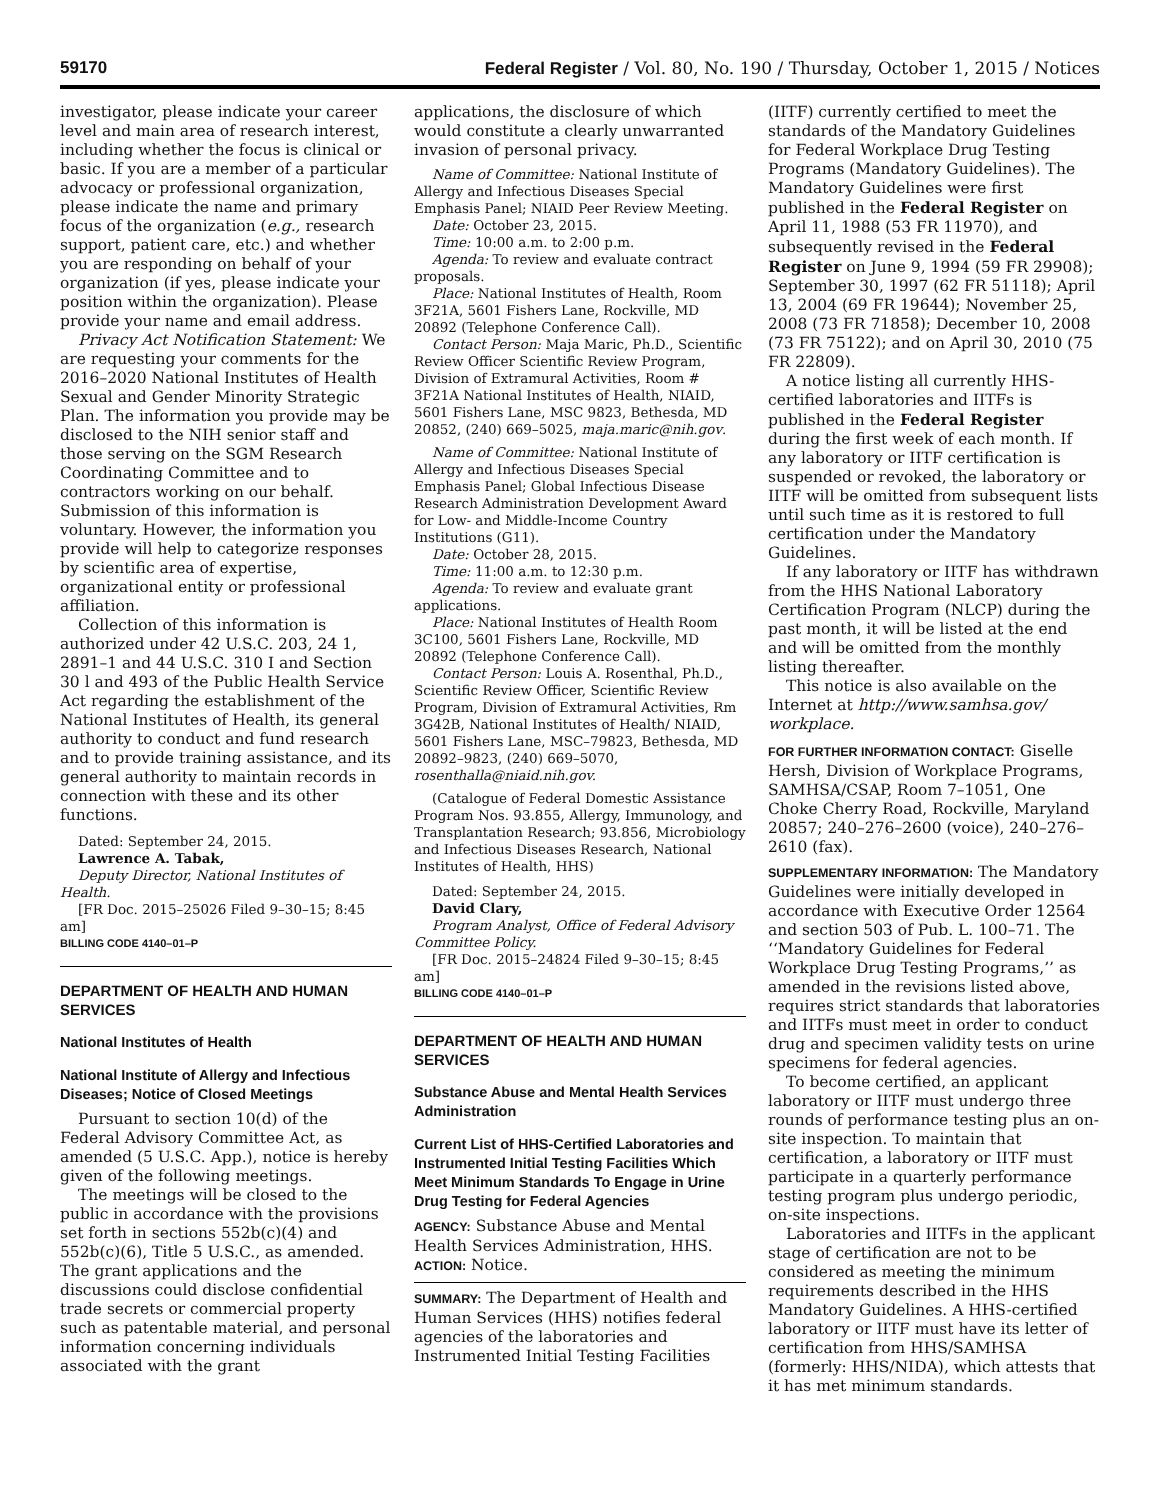59170 Federal Register / Vol. 80, No. 190 / Thursday, October 1, 2015 / Notices
investigator, please indicate your career level and main area of research interest, including whether the focus is clinical or basic. If you are a member of a particular advocacy or professional organization, please indicate the name and primary focus of the organization (e.g., research support, patient care, etc.) and whether you are responding on behalf of your organization (if yes, please indicate your position within the organization). Please provide your name and email address.
Privacy Act Notification Statement: We are requesting your comments for the 2016–2020 National Institutes of Health Sexual and Gender Minority Strategic Plan. The information you provide may be disclosed to the NIH senior staff and those serving on the SGM Research Coordinating Committee and to contractors working on our behalf. Submission of this information is voluntary. However, the information you provide will help to categorize responses by scientific area of expertise, organizational entity or professional affiliation.
Collection of this information is authorized under 42 U.S.C. 203, 24 1, 2891–1 and 44 U.S.C. 310 I and Section 30 l and 493 of the Public Health Service Act regarding the establishment of the National Institutes of Health, its general authority to conduct and fund research and to provide training assistance, and its general authority to maintain records in connection with these and its other functions.
Dated: September 24, 2015.
Lawrence A. Tabak,
Deputy Director, National Institutes of Health.
[FR Doc. 2015–25026 Filed 9–30–15; 8:45 am]
BILLING CODE 4140–01–P
DEPARTMENT OF HEALTH AND HUMAN SERVICES
National Institutes of Health
National Institute of Allergy and Infectious Diseases; Notice of Closed Meetings
Pursuant to section 10(d) of the Federal Advisory Committee Act, as amended (5 U.S.C. App.), notice is hereby given of the following meetings.
The meetings will be closed to the public in accordance with the provisions set forth in sections 552b(c)(4) and 552b(c)(6), Title 5 U.S.C., as amended. The grant applications and the discussions could disclose confidential trade secrets or commercial property such as patentable material, and personal information concerning individuals associated with the grant
applications, the disclosure of which would constitute a clearly unwarranted invasion of personal privacy.
Name of Committee: National Institute of Allergy and Infectious Diseases Special Emphasis Panel; NIAID Peer Review Meeting.
Date: October 23, 2015.
Time: 10:00 a.m. to 2:00 p.m.
Agenda: To review and evaluate contract proposals.
Place: National Institutes of Health, Room 3F21A, 5601 Fishers Lane, Rockville, MD 20892 (Telephone Conference Call).
Contact Person: Maja Maric, Ph.D., Scientific Review Officer Scientific Review Program, Division of Extramural Activities, Room # 3F21A National Institutes of Health, NIAID, 5601 Fishers Lane, MSC 9823, Bethesda, MD 20852, (240) 669–5025, maja.maric@nih.gov.
Name of Committee: National Institute of Allergy and Infectious Diseases Special Emphasis Panel; Global Infectious Disease Research Administration Development Award for Low- and Middle-Income Country Institutions (G11).
Date: October 28, 2015.
Time: 11:00 a.m. to 12:30 p.m.
Agenda: To review and evaluate grant applications.
Place: National Institutes of Health Room 3C100, 5601 Fishers Lane, Rockville, MD 20892 (Telephone Conference Call).
Contact Person: Louis A. Rosenthal, Ph.D., Scientific Review Officer, Scientific Review Program, Division of Extramural Activities, Rm 3G42B, National Institutes of Health/ NIAID, 5601 Fishers Lane, MSC–79823, Bethesda, MD 20892–9823, (240) 669–5070, rosenthalla@niaid.nih.gov.
(Catalogue of Federal Domestic Assistance Program Nos. 93.855, Allergy, Immunology, and Transplantation Research; 93.856, Microbiology and Infectious Diseases Research, National Institutes of Health, HHS)
Dated: September 24, 2015.
David Clary,
Program Analyst, Office of Federal Advisory Committee Policy.
[FR Doc. 2015–24824 Filed 9–30–15; 8:45 am]
BILLING CODE 4140–01–P
DEPARTMENT OF HEALTH AND HUMAN SERVICES
Substance Abuse and Mental Health Services Administration
Current List of HHS-Certified Laboratories and Instrumented Initial Testing Facilities Which Meet Minimum Standards To Engage in Urine Drug Testing for Federal Agencies
AGENCY: Substance Abuse and Mental Health Services Administration, HHS.
ACTION: Notice.
SUMMARY: The Department of Health and Human Services (HHS) notifies federal agencies of the laboratories and Instrumented Initial Testing Facilities
(IITF) currently certified to meet the standards of the Mandatory Guidelines for Federal Workplace Drug Testing Programs (Mandatory Guidelines). The Mandatory Guidelines were first published in the Federal Register on April 11, 1988 (53 FR 11970), and subsequently revised in the Federal Register on June 9, 1994 (59 FR 29908); September 30, 1997 (62 FR 51118); April 13, 2004 (69 FR 19644); November 25, 2008 (73 FR 71858); December 10, 2008 (73 FR 75122); and on April 30, 2010 (75 FR 22809).
A notice listing all currently HHS-certified laboratories and IITFs is published in the Federal Register during the first week of each month. If any laboratory or IITF certification is suspended or revoked, the laboratory or IITF will be omitted from subsequent lists until such time as it is restored to full certification under the Mandatory Guidelines.
If any laboratory or IITF has withdrawn from the HHS National Laboratory Certification Program (NLCP) during the past month, it will be listed at the end and will be omitted from the monthly listing thereafter.
This notice is also available on the Internet at http://www.samhsa.gov/ workplace.
FOR FURTHER INFORMATION CONTACT: Giselle Hersh, Division of Workplace Programs, SAMHSA/CSAP, Room 7–1051, One Choke Cherry Road, Rockville, Maryland 20857; 240–276–2600 (voice), 240–276–2610 (fax).
SUPPLEMENTARY INFORMATION: The Mandatory Guidelines were initially developed in accordance with Executive Order 12564 and section 503 of Pub. L. 100–71. The ‘‘Mandatory Guidelines for Federal Workplace Drug Testing Programs,’’ as amended in the revisions listed above, requires strict standards that laboratories and IITFs must meet in order to conduct drug and specimen validity tests on urine specimens for federal agencies.
To become certified, an applicant laboratory or IITF must undergo three rounds of performance testing plus an on-site inspection. To maintain that certification, a laboratory or IITF must participate in a quarterly performance testing program plus undergo periodic, on-site inspections.
Laboratories and IITFs in the applicant stage of certification are not to be considered as meeting the minimum requirements described in the HHS Mandatory Guidelines. A HHS-certified laboratory or IITF must have its letter of certification from HHS/SAMHSA (formerly: HHS/NIDA), which attests that it has met minimum standards.